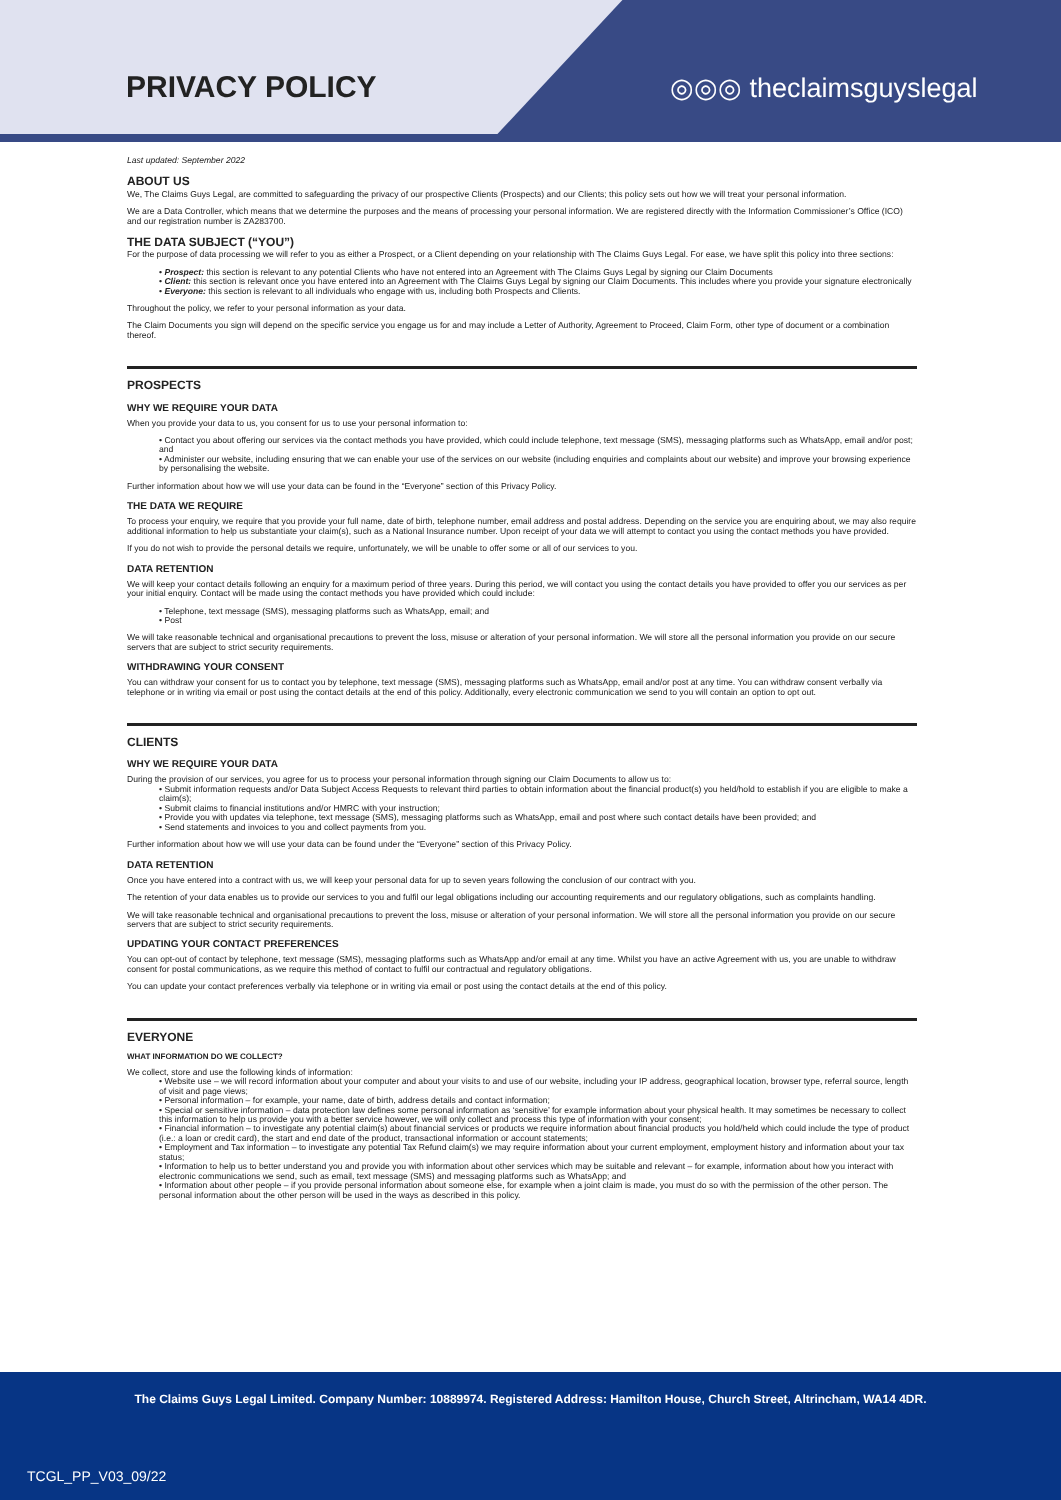PRIVACY POLICY ◎◎◎ theclaimsguyslegal
Last updated: September 2022
ABOUT US
We, The Claims Guys Legal, are committed to safeguarding the privacy of our prospective Clients (Prospects) and our Clients; this policy sets out how we will treat your personal information.
We are a Data Controller, which means that we determine the purposes and the means of processing your personal information. We are registered directly with the Information Commissioner’s Office (ICO) and our registration number is ZA283700.
THE DATA SUBJECT (“YOU”)
For the purpose of data processing we will refer to you as either a Prospect, or a Client depending on your relationship with The Claims Guys Legal. For ease, we have split this policy into three sections:
• Prospect: this section is relevant to any potential Clients who have not entered into an Agreement with The Claims Guys Legal by signing our Claim Documents
• Client: this section is relevant once you have entered into an Agreement with The Claims Guys Legal by signing our Claim Documents. This includes where you provide your signature electronically
• Everyone: this section is relevant to all individuals who engage with us, including both Prospects and Clients.
Throughout the policy, we refer to your personal information as your data.
The Claim Documents you sign will depend on the specific service you engage us for and may include a Letter of Authority, Agreement to Proceed, Claim Form, other type of document or a combination thereof.
PROSPECTS
WHY WE REQUIRE YOUR DATA
When you provide your data to us, you consent for us to use your personal information to:
• Contact you about offering our services via the contact methods you have provided, which could include telephone, text message (SMS), messaging platforms such as WhatsApp, email and/or post; and
• Administer our website, including ensuring that we can enable your use of the services on our website (including enquiries and complaints about our website) and improve your browsing experience by personalising the website.
Further information about how we will use your data can be found in the “Everyone” section of this Privacy Policy.
THE DATA WE REQUIRE
To process your enquiry, we require that you provide your full name, date of birth, telephone number, email address and postal address. Depending on the service you are enquiring about, we may also require additional information to help us substantiate your claim(s), such as a National Insurance number. Upon receipt of your data we will attempt to contact you using the contact methods you have provided.
If you do not wish to provide the personal details we require, unfortunately, we will be unable to offer some or all of our services to you.
DATA RETENTION
We will keep your contact details following an enquiry for a maximum period of three years. During this period, we will contact you using the contact details you have provided to offer you our services as per your initial enquiry. Contact will be made using the contact methods you have provided which could include:
• Telephone, text message (SMS), messaging platforms such as WhatsApp, email; and
• Post
We will take reasonable technical and organisational precautions to prevent the loss, misuse or alteration of your personal information. We will store all the personal information you provide on our secure servers that are subject to strict security requirements.
WITHDRAWING YOUR CONSENT
You can withdraw your consent for us to contact you by telephone, text message (SMS), messaging platforms such as WhatsApp, email and/or post at any time. You can withdraw consent verbally via telephone or in writing via email or post using the contact details at the end of this policy. Additionally, every electronic communication we send to you will contain an option to opt out.
CLIENTS
WHY WE REQUIRE YOUR DATA
During the provision of our services, you agree for us to process your personal information through signing our Claim Documents to allow us to:
• Submit information requests and/or Data Subject Access Requests to relevant third parties to obtain information about the financial product(s) you held/hold to establish if you are eligible to make a claim(s);
• Submit claims to financial institutions and/or HMRC with your instruction;
• Provide you with updates via telephone, text message (SMS), messaging platforms such as WhatsApp, email and post where such contact details have been provided; and
• Send statements and invoices to you and collect payments from you.
Further information about how we will use your data can be found under the “Everyone” section of this Privacy Policy.
DATA RETENTION
Once you have entered into a contract with us, we will keep your personal data for up to seven years following the conclusion of our contract with you.
The retention of your data enables us to provide our services to you and fulfil our legal obligations including our accounting requirements and our regulatory obligations, such as complaints handling.
We will take reasonable technical and organisational precautions to prevent the loss, misuse or alteration of your personal information. We will store all the personal information you provide on our secure servers that are subject to strict security requirements.
UPDATING YOUR CONTACT PREFERENCES
You can opt-out of contact by telephone, text message (SMS), messaging platforms such as WhatsApp and/or email at any time. Whilst you have an active Agreement with us, you are unable to withdraw consent for postal communications, as we require this method of contact to fulfil our contractual and regulatory obligations.
You can update your contact preferences verbally via telephone or in writing via email or post using the contact details at the end of this policy.
EVERYONE
WHAT INFORMATION DO WE COLLECT?
We collect, store and use the following kinds of information:
• Website use – we will record information about your computer and about your visits to and use of our website, including your IP address, geographical location, browser type, referral source, length of visit and page views;
• Personal information – for example, your name, date of birth, address details and contact information;
• Special or sensitive information – data protection law defines some personal information as ‘sensitive’ for example information about your physical health. It may sometimes be necessary to collect this information to help us provide you with a better service however, we will only collect and process this type of information with your consent;
• Financial information – to investigate any potential claim(s) about financial services or products we require information about financial products you hold/held which could include the type of product (i.e.: a loan or credit card), the start and end date of the product, transactional information or account statements;
• Employment and Tax information – to investigate any potential Tax Refund claim(s) we may require information about your current employment, employment history and information about your tax status;
• Information to help us to better understand you and provide you with information about other services which may be suitable and relevant – for example, information about how you interact with electronic communications we send, such as email, text message (SMS) and messaging platforms such as WhatsApp; and
• Information about other people – if you provide personal information about someone else, for example when a joint claim is made, you must do so with the permission of the other person. The personal information about the other person will be used in the ways as described in this policy.
The Claims Guys Legal Limited. Company Number: 10889974. Registered Address: Hamilton House, Church Street, Altrincham, WA14 4DR.
TCGL_PP_V03_09/22